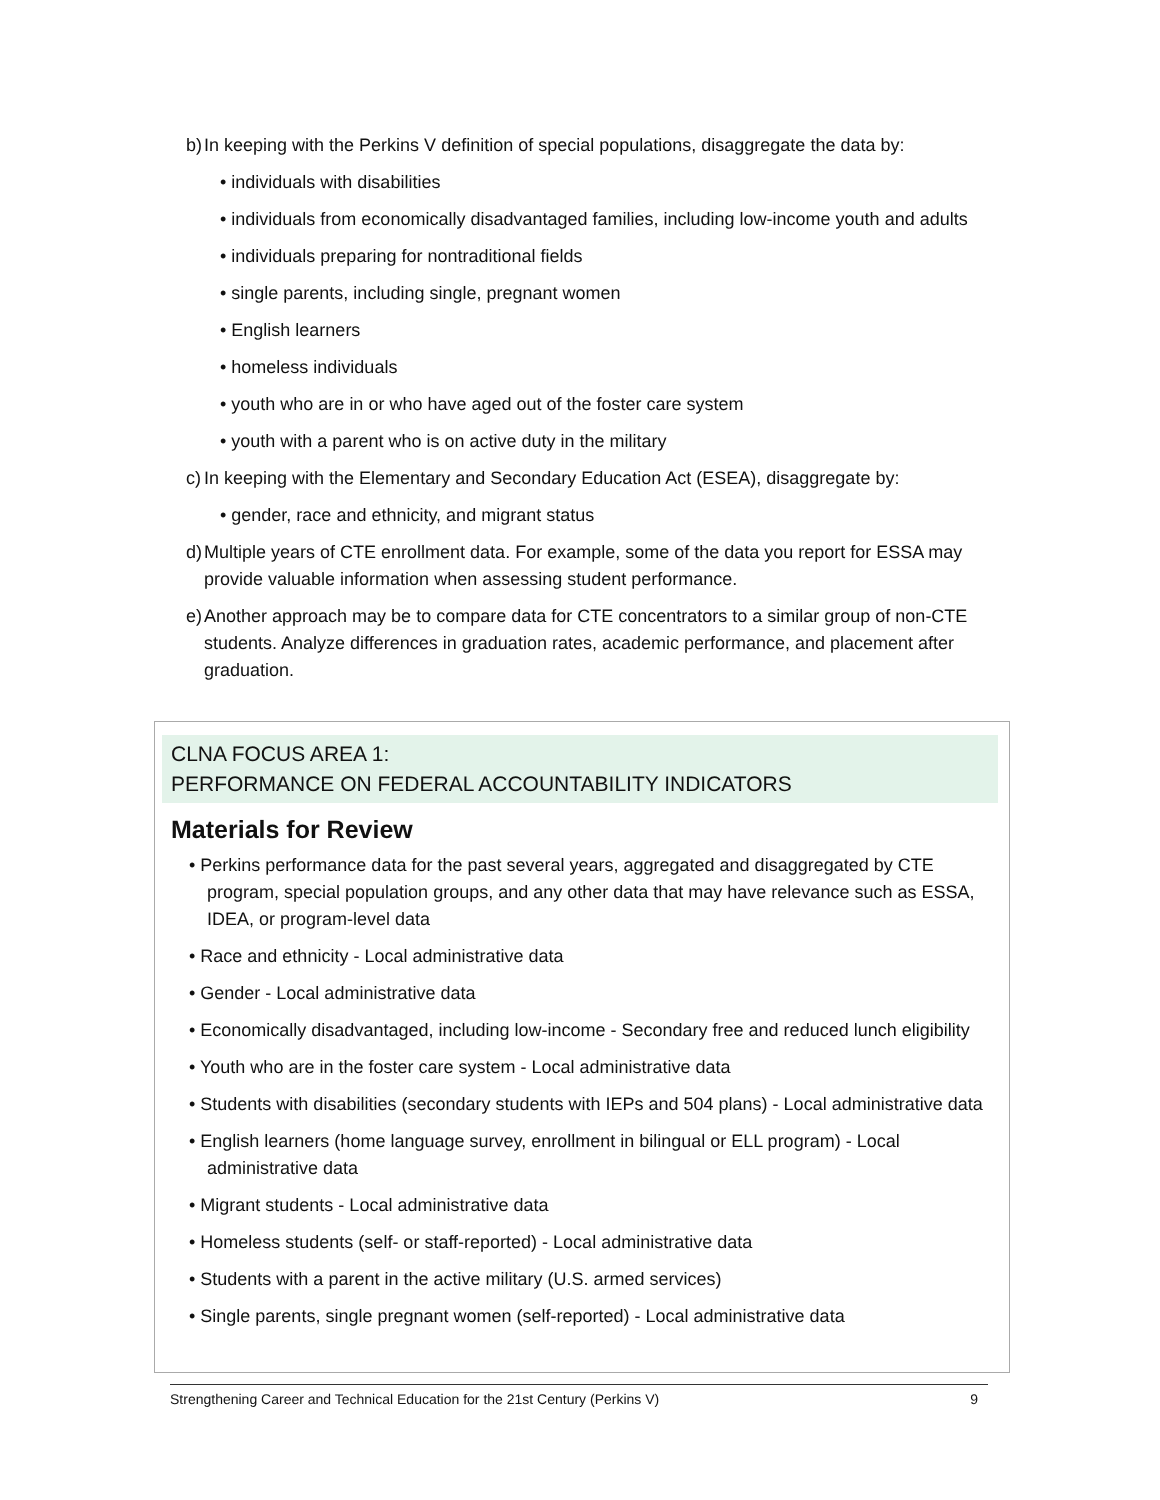b) In keeping with the Perkins V definition of special populations, disaggregate the data by:
• individuals with disabilities
• individuals from economically disadvantaged families, including low-income youth and adults
• individuals preparing for nontraditional fields
• single parents, including single, pregnant women
• English learners
• homeless individuals
• youth who are in or who have aged out of the foster care system
• youth with a parent who is on active duty in the military
c) In keeping with the Elementary and Secondary Education Act (ESEA), disaggregate by:
• gender, race and ethnicity, and migrant status
d) Multiple years of CTE enrollment data. For example, some of the data you report for ESSA may provide valuable information when assessing student performance.
e) Another approach may be to compare data for CTE concentrators to a similar group of non-CTE students. Analyze differences in graduation rates, academic performance, and placement after graduation.
CLNA FOCUS AREA 1:
PERFORMANCE ON FEDERAL ACCOUNTABILITY INDICATORS
Materials for Review
• Perkins performance data for the past several years, aggregated and disaggregated by CTE program, special population groups, and any other data that may have relevance such as ESSA, IDEA, or program-level data
• Race and ethnicity - Local administrative data
• Gender - Local administrative data
• Economically disadvantaged, including low-income - Secondary free and reduced lunch eligibility
• Youth who are in the foster care system - Local administrative data
• Students with disabilities (secondary students with IEPs and 504 plans) - Local administrative data
• English learners (home language survey, enrollment in bilingual or ELL program) - Local administrative data
• Migrant students - Local administrative data
• Homeless students (self- or staff-reported) - Local administrative data
• Students with a parent in the active military (U.S. armed services)
• Single parents, single pregnant women (self-reported) - Local administrative data
Strengthening Career and Technical Education for the 21st Century (Perkins V) 9